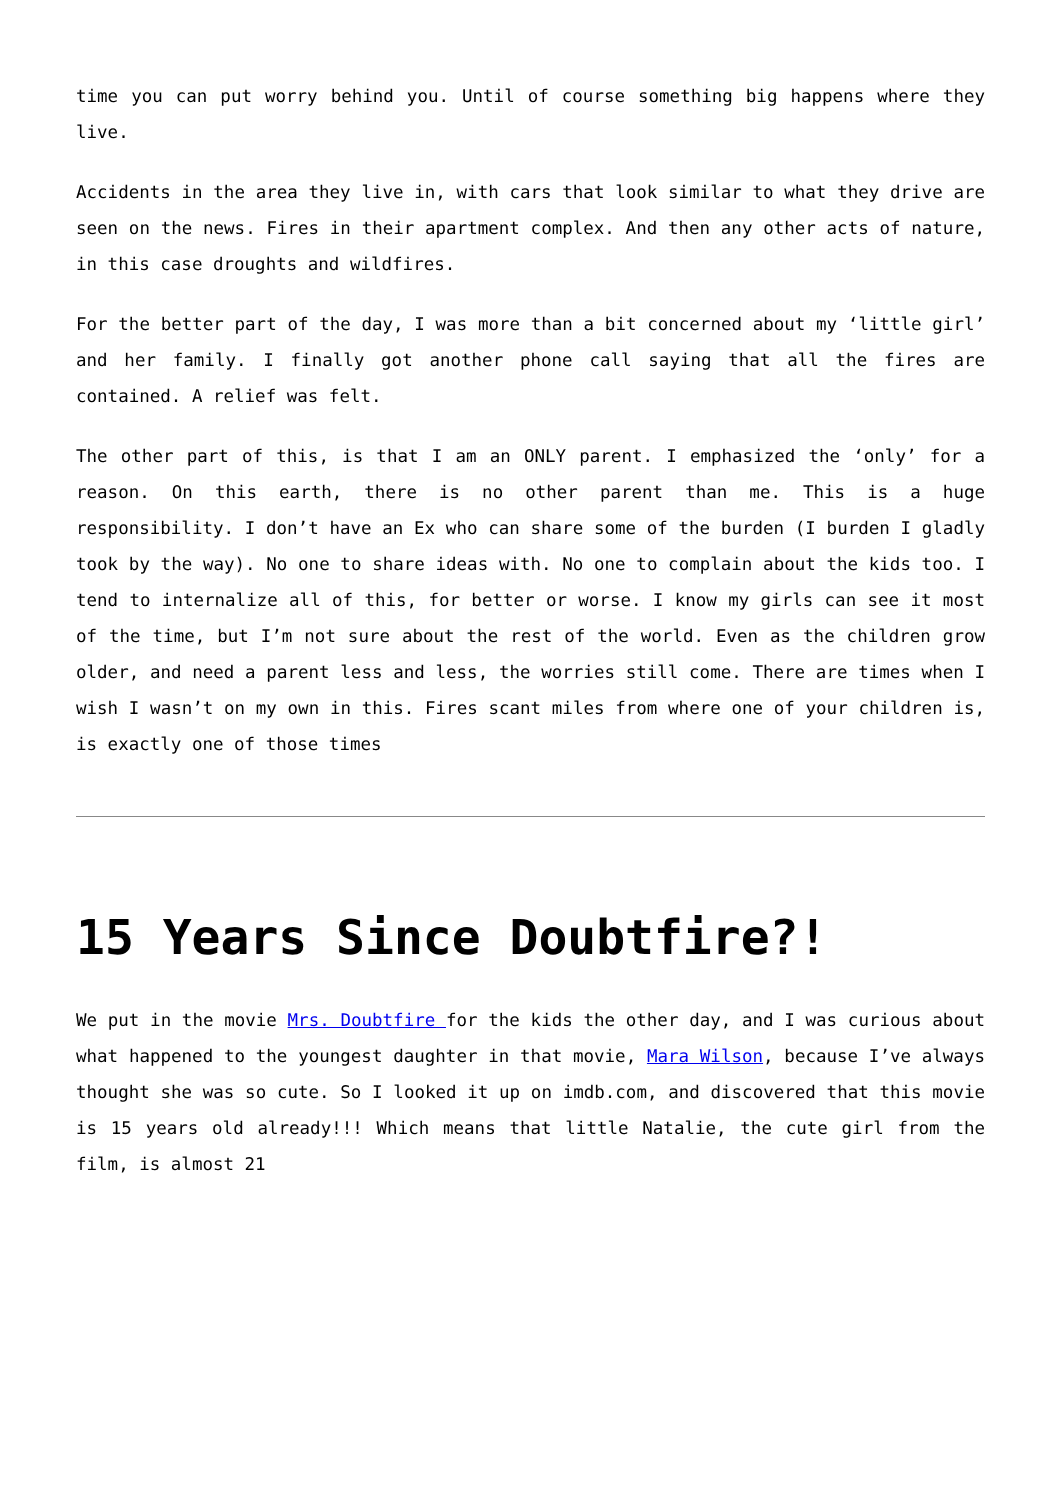time you can put worry behind you. Until of course something big happens where they live.
Accidents in the area they live in, with cars that look similar to what they drive are seen on the news. Fires in their apartment complex. And then any other acts of nature, in this case droughts and wildfires.
For the better part of the day, I was more than a bit concerned about my ‘little girl’ and her family. I finally got another phone call saying that all the fires are contained. A relief was felt.
The other part of this, is that I am an ONLY parent. I emphasized the ‘only’ for a reason. On this earth, there is no other parent than me. This is a huge responsibility. I don’t have an Ex who can share some of the burden (I burden I gladly took by the way). No one to share ideas with. No one to complain about the kids too. I tend to internalize all of this, for better or worse. I know my girls can see it most of the time, but I’m not sure about the rest of the world. Even as the children grow older, and need a parent less and less, the worries still come. There are times when I wish I wasn’t on my own in this. Fires scant miles from where one of your children is, is exactly one of those times
15 Years Since Doubtfire?!
We put in the movie Mrs. Doubtfire for the kids the other day, and I was curious about what happened to the youngest daughter in that movie, Mara Wilson, because I’ve always thought she was so cute. So I looked it up on imdb.com, and discovered that this movie is 15 years old already!!! Which means that little Natalie, the cute girl from the film, is almost 21